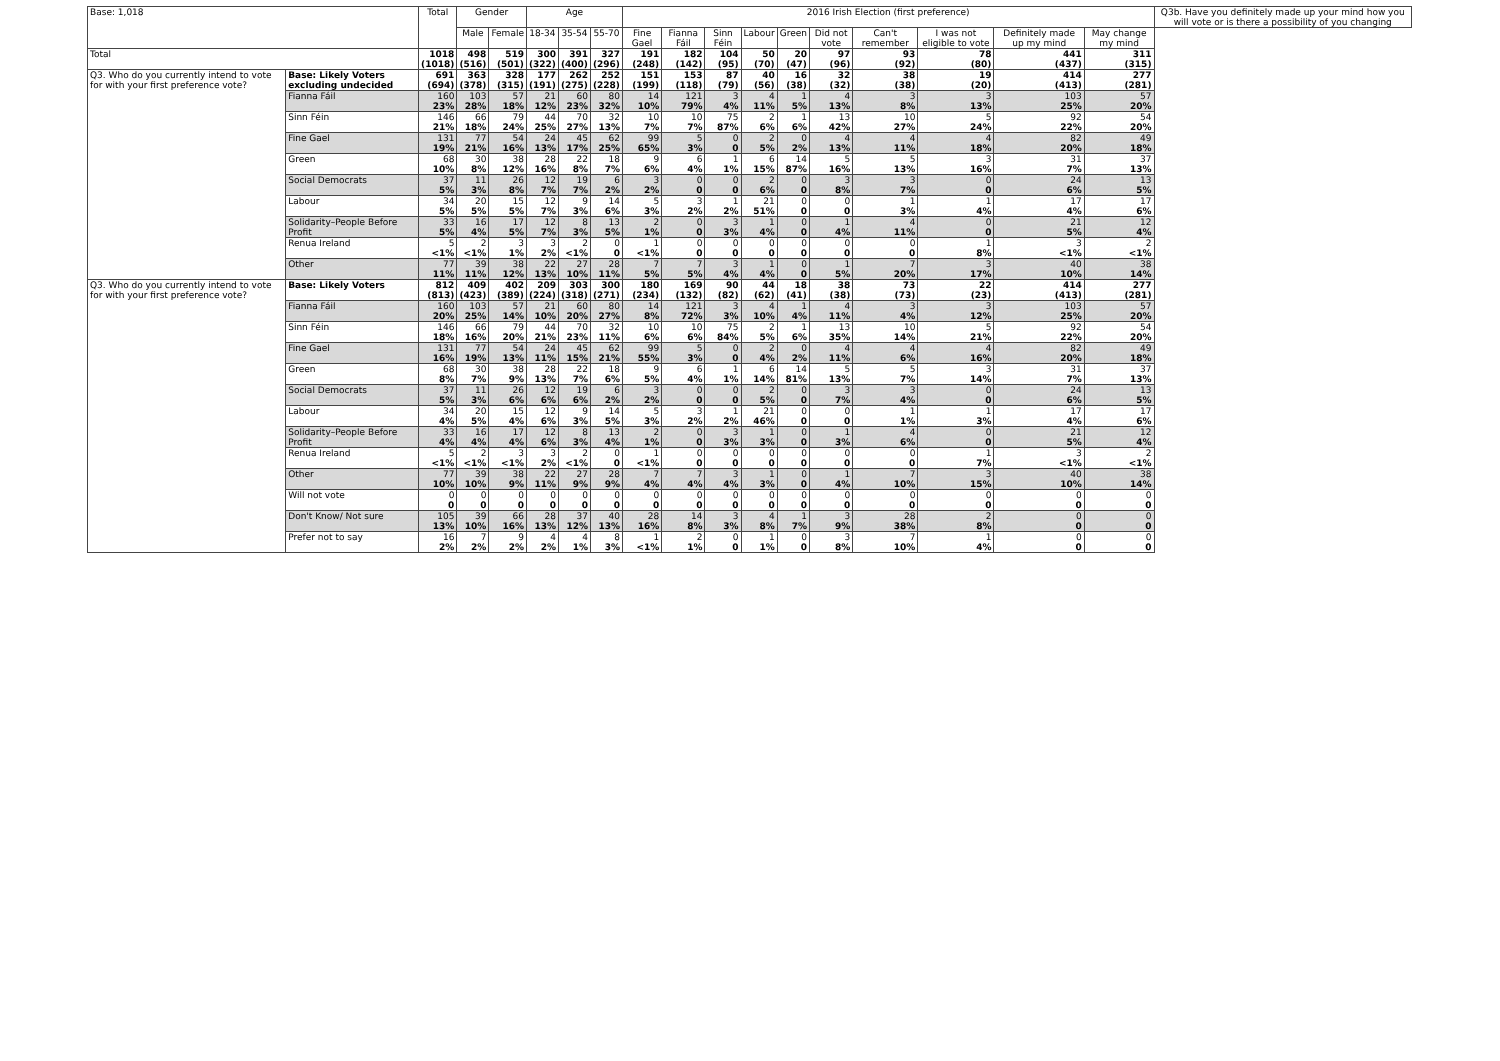| Base: 1,018 | | Total | Gender | | Age | | | 2016 Irish Election (first preference) | | | | | | | | | | Q3b. Have you definitely made up your mind how you will vote or is there a possibility of you changing |
| --- | --- | --- | --- | --- | --- | --- | --- | --- | --- | --- | --- | --- | --- | --- | --- | --- | --- | --- |
| | | | Male | Female | 18-34 | 35-54 | 55-70 | Fine Gael | Fianna Fáil | Sinn Féin | Labour | Green | Did not vote | Can't remember | I was not eligible to vote | Definitely made up my mind | May change my mind | |
| Total | | 1018 (1018) | 498 (516) | 519 (501) | 300 (322) | 391 (400) | 327 (296) | 191 (248) | 182 (142) | 104 (95) | 50 (70) | 20 (47) | 97 (96) | 93 (92) | 78 (80) | 441 (437) | 311 (315) | |
| Q3. Who do you currently intend to vote for with your first preference vote? | Base: Likely Voters excluding undecided | 691 (694) | 363 (378) | 328 (315) | 177 (191) | 262 (275) | 252 (228) | 151 (199) | 153 (118) | 87 (79) | 40 (56) | 16 (38) | 32 (32) | 38 (38) | 19 (20) | 414 (413) | 277 (281) | |
| | Fianna Fáil | 160 23% | 103 28% | 57 18% | 21 12% | 60 23% | 80 32% | 14 10% | 121 79% | 3 4% | 4 11% | 1 5% | 4 13% | 3 8% | 3 13% | 103 25% | 57 20% | |
| | Sinn Féin | 146 21% | 66 18% | 79 24% | 44 25% | 70 27% | 32 13% | 10 7% | 10 7% | 75 87% | 2 6% | 1 6% | 13 42% | 10 27% | 5 24% | 92 22% | 54 20% | |
| | Fine Gael | 131 19% | 77 21% | 54 16% | 24 13% | 45 17% | 62 25% | 99 65% | 5 3% | 0 0 | 2 5% | 0 2% | 4 13% | 4 11% | 4 18% | 82 20% | 49 18% | |
| | Green | 68 10% | 30 8% | 38 12% | 28 16% | 22 8% | 18 7% | 9 6% | 6 4% | 1 1% | 6 15% | 14 87% | 5 16% | 5 13% | 3 16% | 31 7% | 37 13% | |
| | Social Democrats | 37 5% | 11 3% | 26 8% | 12 7% | 19 7% | 6 2% | 3 2% | 0 0 | 0 0 | 2 6% | 0 0 | 3 8% | 3 7% | 0 0 | 24 6% | 13 5% | |
| | Labour | 34 5% | 20 5% | 15 5% | 12 7% | 9 3% | 14 6% | 5 3% | 3 2% | 1 2% | 21 51% | 0 0 | 0 0 | 1 3% | 1 4% | 17 4% | 17 6% | |
| | Solidarity–People Before Profit | 33 5% | 16 4% | 17 5% | 12 7% | 8 3% | 13 5% | 2 1% | 0 0 | 3 3% | 1 4% | 0 0 | 1 4% | 4 11% | 0 0 | 21 5% | 12 4% | |
| | Renua Ireland | 5 <1% | 2 <1% | 3 1% | 3 2% | 2 <1% | 0 0 | 1 <1% | 0 0 | 0 0 | 0 0 | 0 0 | 0 0 | 0 0 | 1 8% | 3 <1% | 2 <1% | |
| | Other | 77 11% | 39 11% | 38 12% | 22 13% | 27 10% | 28 11% | 7 5% | 7 5% | 3 4% | 1 4% | 0 0 | 1 5% | 7 20% | 3 17% | 40 10% | 38 14% | |
| Q3. Who do you currently intend to vote for with your first preference vote? | Base: Likely Voters | 812 (813) | 409 (423) | 402 (389) | 209 (224) | 303 (318) | 300 (271) | 180 (234) | 169 (132) | 90 (82) | 44 (62) | 18 (41) | 38 (38) | 73 (73) | 22 (23) | 414 (413) | 277 (281) | |
| | Fianna Fáil | 160 20% | 103 25% | 57 14% | 21 10% | 60 20% | 80 27% | 14 8% | 121 72% | 3 3% | 4 10% | 1 4% | 4 11% | 3 4% | 3 12% | 103 25% | 57 20% | |
| | Sinn Féin | 146 18% | 66 16% | 79 20% | 44 21% | 70 23% | 32 11% | 10 6% | 10 6% | 75 84% | 2 5% | 1 6% | 13 35% | 10 14% | 5 21% | 92 22% | 54 20% | |
| | Fine Gael | 131 16% | 77 19% | 54 13% | 24 11% | 45 15% | 62 21% | 99 55% | 5 3% | 0 0 | 2 4% | 0 2% | 4 11% | 4 6% | 4 16% | 82 20% | 49 18% | |
| | Green | 68 8% | 30 7% | 38 9% | 28 13% | 22 7% | 18 6% | 9 5% | 6 4% | 1 1% | 6 14% | 14 81% | 5 13% | 5 7% | 3 14% | 31 7% | 37 13% | |
| | Social Democrats | 37 5% | 11 3% | 26 6% | 12 6% | 19 6% | 6 2% | 3 2% | 0 0 | 0 0 | 2 5% | 0 0 | 3 7% | 3 4% | 0 0 | 24 6% | 13 5% | |
| | Labour | 34 4% | 20 5% | 15 4% | 12 6% | 9 3% | 14 5% | 5 3% | 3 2% | 1 2% | 21 46% | 0 0 | 0 0 | 1 1% | 1 3% | 17 4% | 17 6% | |
| | Solidarity–People Before Profit | 33 4% | 16 4% | 17 4% | 12 6% | 8 3% | 13 4% | 2 1% | 0 0 | 3 3% | 1 3% | 0 0 | 1 3% | 4 6% | 0 0 | 21 5% | 12 4% | |
| | Renua Ireland | 5 <1% | 2 <1% | 3 <1% | 3 2% | 2 <1% | 0 0 | 1 <1% | 0 0 | 0 0 | 0 0 | 0 0 | 0 0 | 0 0 | 1 7% | 3 <1% | 2 <1% | |
| | Other | 77 10% | 39 10% | 38 9% | 22 11% | 27 9% | 28 9% | 7 4% | 7 4% | 3 4% | 1 3% | 0 0 | 1 4% | 7 10% | 3 15% | 40 10% | 38 14% | |
| | Will not vote | 0 0 | 0 0 | 0 0 | 0 0 | 0 0 | 0 0 | 0 0 | 0 0 | 0 0 | 0 0 | 0 0 | 0 0 | 0 0 | 0 0 | 0 0 | 0 0 | |
| | Don't Know/ Not sure | 105 13% | 39 10% | 66 16% | 28 13% | 37 12% | 40 13% | 28 16% | 14 8% | 3 3% | 4 8% | 1 7% | 3 9% | 28 38% | 2 8% | 0 0 | 0 0 | |
| | Prefer not to say | 16 2% | 7 2% | 9 2% | 4 2% | 4 1% | 8 3% | 1 <1% | 2 1% | 0 0 | 1 1% | 0 0 | 3 8% | 7 10% | 1 4% | 0 0 | 0 0 | |